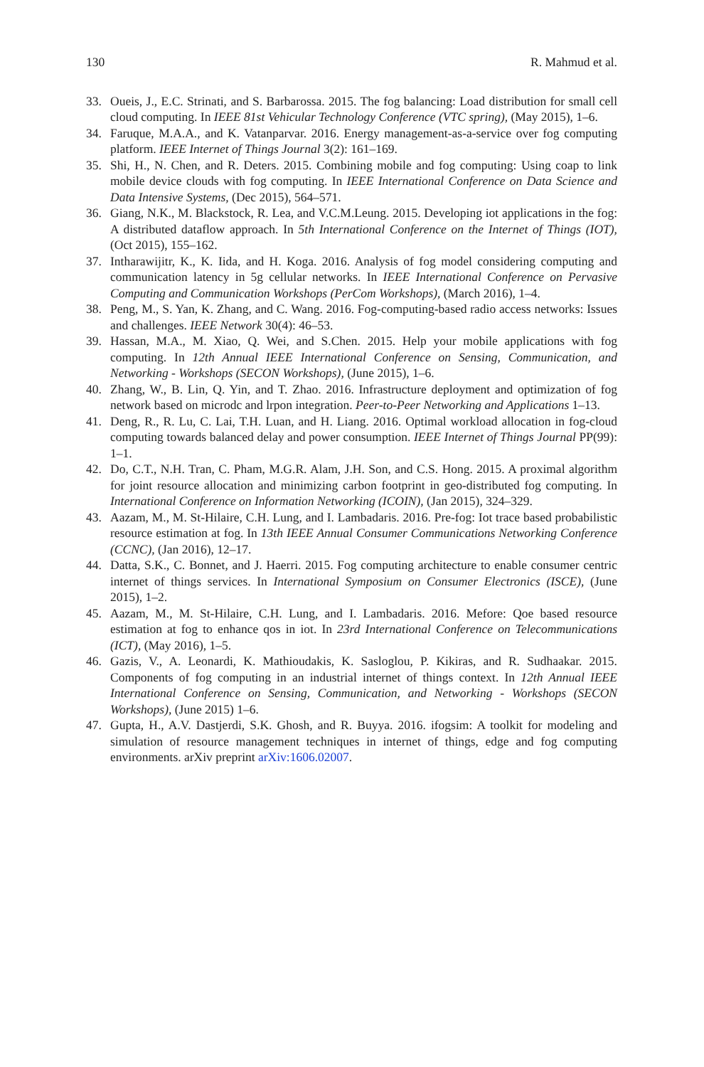130 R. Mahmud et al.
33. Oueis, J., E.C. Strinati, and S. Barbarossa. 2015. The fog balancing: Load distribution for small cell cloud computing. In IEEE 81st Vehicular Technology Conference (VTC spring), (May 2015), 1–6.
34. Faruque, M.A.A., and K. Vatanparvar. 2016. Energy management-as-a-service over fog computing platform. IEEE Internet of Things Journal 3(2): 161–169.
35. Shi, H., N. Chen, and R. Deters. 2015. Combining mobile and fog computing: Using coap to link mobile device clouds with fog computing. In IEEE International Conference on Data Science and Data Intensive Systems, (Dec 2015), 564–571.
36. Giang, N.K., M. Blackstock, R. Lea, and V.C.M.Leung. 2015. Developing iot applications in the fog: A distributed dataflow approach. In 5th International Conference on the Internet of Things (IOT), (Oct 2015), 155–162.
37. Intharawijitr, K., K. Iida, and H. Koga. 2016. Analysis of fog model considering computing and communication latency in 5g cellular networks. In IEEE International Conference on Pervasive Computing and Communication Workshops (PerCom Workshops), (March 2016), 1–4.
38. Peng, M., S. Yan, K. Zhang, and C. Wang. 2016. Fog-computing-based radio access networks: Issues and challenges. IEEE Network 30(4): 46–53.
39. Hassan, M.A., M. Xiao, Q. Wei, and S.Chen. 2015. Help your mobile applications with fog computing. In 12th Annual IEEE International Conference on Sensing, Communication, and Networking - Workshops (SECON Workshops), (June 2015), 1–6.
40. Zhang, W., B. Lin, Q. Yin, and T. Zhao. 2016. Infrastructure deployment and optimization of fog network based on microdc and lrpon integration. Peer-to-Peer Networking and Applications 1–13.
41. Deng, R., R. Lu, C. Lai, T.H. Luan, and H. Liang. 2016. Optimal workload allocation in fog-cloud computing towards balanced delay and power consumption. IEEE Internet of Things Journal PP(99): 1–1.
42. Do, C.T., N.H. Tran, C. Pham, M.G.R. Alam, J.H. Son, and C.S. Hong. 2015. A proximal algorithm for joint resource allocation and minimizing carbon footprint in geo-distributed fog computing. In International Conference on Information Networking (ICOIN), (Jan 2015), 324–329.
43. Aazam, M., M. St-Hilaire, C.H. Lung, and I. Lambadaris. 2016. Pre-fog: Iot trace based probabilistic resource estimation at fog. In 13th IEEE Annual Consumer Communications Networking Conference (CCNC), (Jan 2016), 12–17.
44. Datta, S.K., C. Bonnet, and J. Haerri. 2015. Fog computing architecture to enable consumer centric internet of things services. In International Symposium on Consumer Electronics (ISCE), (June 2015), 1–2.
45. Aazam, M., M. St-Hilaire, C.H. Lung, and I. Lambadaris. 2016. Mefore: Qoe based resource estimation at fog to enhance qos in iot. In 23rd International Conference on Telecommunications (ICT), (May 2016), 1–5.
46. Gazis, V., A. Leonardi, K. Mathioudakis, K. Sasloglou, P. Kikiras, and R. Sudhaakar. 2015. Components of fog computing in an industrial internet of things context. In 12th Annual IEEE International Conference on Sensing, Communication, and Networking - Workshops (SECON Workshops), (June 2015) 1–6.
47. Gupta, H., A.V. Dastjerdi, S.K. Ghosh, and R. Buyya. 2016. ifogsim: A toolkit for modeling and simulation of resource management techniques in internet of things, edge and fog computing environments. arXiv preprint arXiv:1606.02007.